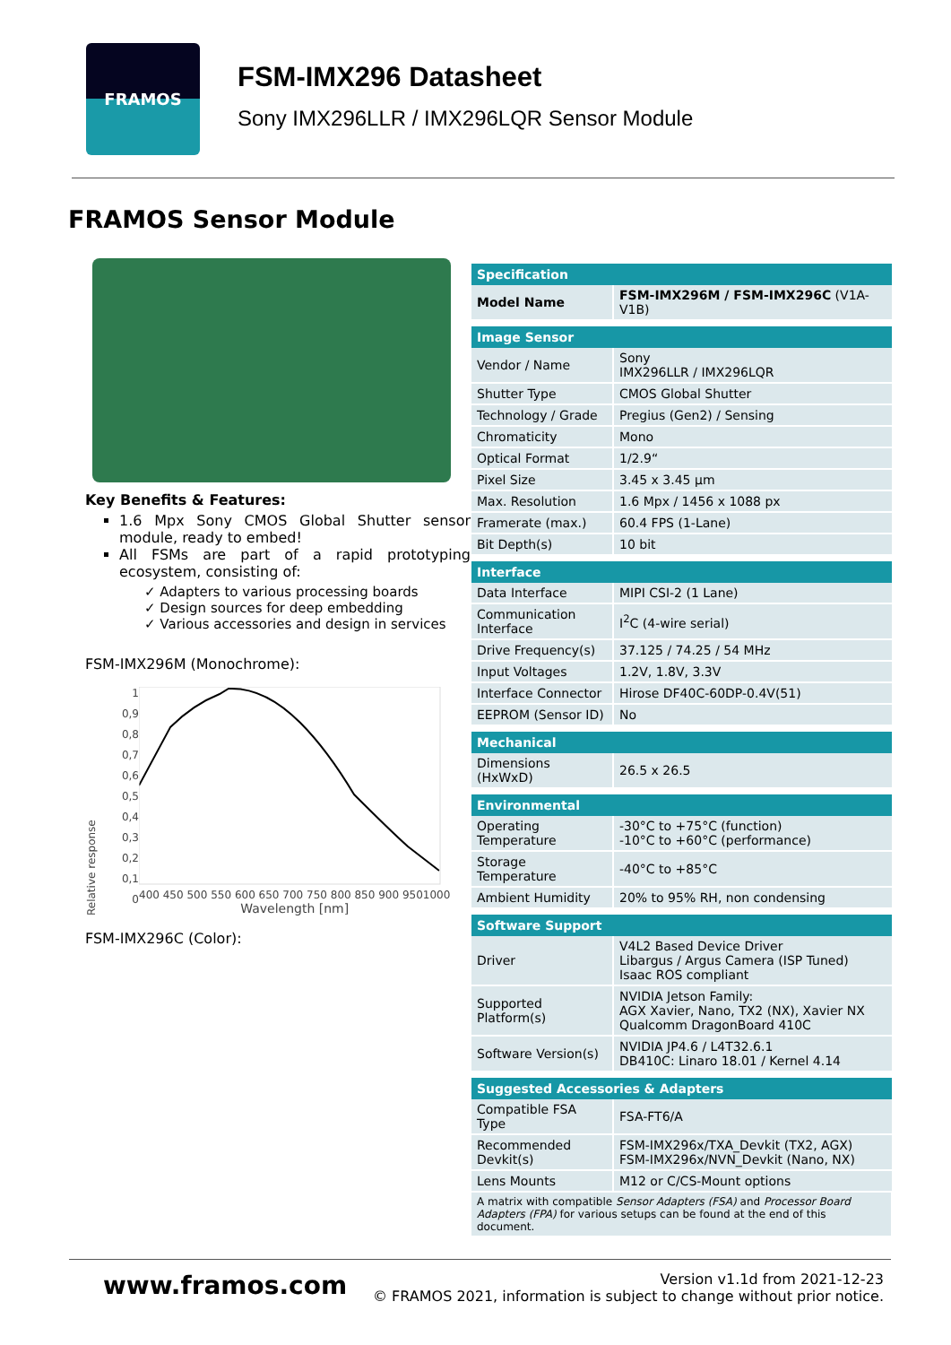FRAMOS
FSM-IMX296 Datasheet
Sony IMX296LLR / IMX296LQR Sensor Module
FRAMOS Sensor Module
Key Benefits & Features:
1.6 Mpx Sony CMOS Global Shutter sensor module, ready to embed!
All FSMs are part of a rapid prototyping ecosystem, consisting of:
✓ Adapters to various processing boards
✓ Design sources for deep embedding
✓ Various accessories and design in services
FSM-IMX296M (Monochrome):
Relative response
1
0,9
0,8
0,7
0,6
0,5
0,4
0,3
0,2
0,1
0
400 450 500 550 600 650 700 750 800 850 900 9501000
Wavelength [nm]
FSM-IMX296C (Color):
| Specification | |
| --- | --- |
| Model Name | FSM-IMX296M / FSM-IMX296C (V1A-V1B) |
| Image Sensor | |
| Vendor / Name | Sony IMX296LLR / IMX296LQR |
| Shutter Type | CMOS Global Shutter |
| Technology / Grade | Pregius (Gen2) / Sensing |
| Chromaticity | Mono |
| Optical Format | 1/2.9“ |
| Pixel Size | 3.45 x 3.45 µm |
| Max. Resolution | 1.6 Mpx / 1456 x 1088 px |
| Framerate (max.) | 60.4 FPS (1-Lane) |
| Bit Depth(s) | 10 bit |
| Interface | |
| Data Interface | MIPI CSI-2 (1 Lane) |
| Communication Interface | I<sup>2</sup>C (4-wire serial) |
| Drive Frequency(s) | 37.125 / 74.25 / 54 MHz |
| Input Voltages | 1.2V, 1.8V, 3.3V |
| Interface Connector | Hirose DF40C-60DP-0.4V(51) |
| EEPROM (Sensor ID) | No |
| Mechanical | |
| Dimensions (HxWxD) | 26.5 x 26.5 |
| Environmental | |
| Operating Temperature | -30°C to +75°C (function) -10°C to +60°C (performance) |
| Storage Temperature | -40°C to +85°C |
| Ambient Humidity | 20% to 95% RH, non condensing |
| Software Support | |
| Driver | V4L2 Based Device Driver Libargus / Argus Camera (ISP Tuned) Isaac ROS compliant |
| Supported Platform(s) | NVIDIA Jetson Family: AGX Xavier, Nano, TX2 (NX), Xavier NX Qualcomm DragonBoard 410C |
| Software Version(s) | NVIDIA JP4.6 / L4T32.6.1 DB410C: Linaro 18.01 / Kernel 4.14 |
| Suggested Accessories & Adapters | |
| Compatible FSA Type | FSA-FT6/A |
| Recommended Devkit(s) | FSM-IMX296x/TXA_Devkit (TX2, AGX) FSM-IMX296x/NVN_Devkit (Nano, NX) |
| Lens Mounts | M12 or C/CS-Mount options |
| A matrix with compatible Sensor Adapters (FSA) and Processor Board Adapters (FPA) for various setups can be found at the end of this document. | |
www.framos.com
Version v1.1d from 2021-12-23
© FRAMOS 2021, information is subject to change without prior notice.